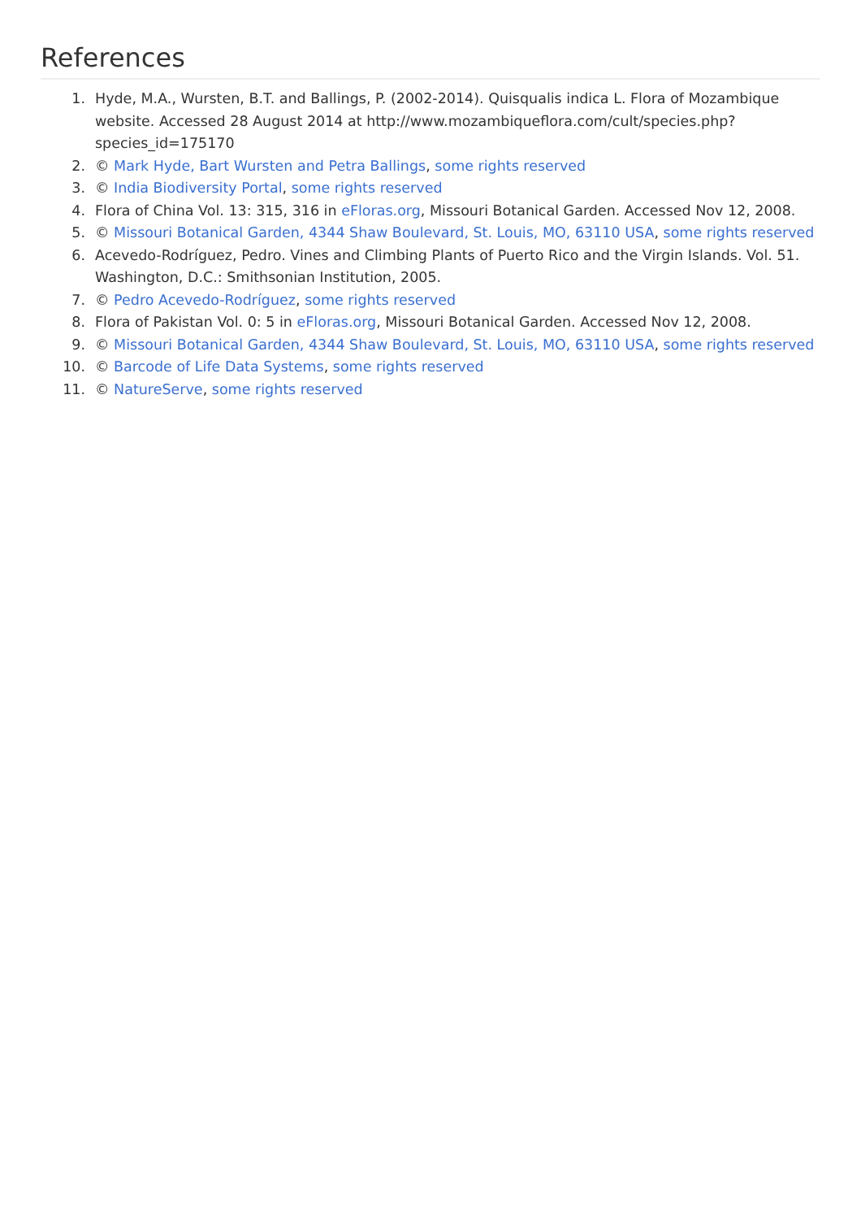References
1. Hyde, M.A., Wursten, B.T. and Ballings, P. (2002-2014). Quisqualis indica L. Flora of Mozambique website. Accessed 28 August 2014 at http://www.mozambiqueflora.com/cult/species.php?species_id=175170
2. © Mark Hyde, Bart Wursten and Petra Ballings, some rights reserved
3. © India Biodiversity Portal, some rights reserved
4. Flora of China Vol. 13: 315, 316 in eFloras.org, Missouri Botanical Garden. Accessed Nov 12, 2008.
5. © Missouri Botanical Garden, 4344 Shaw Boulevard, St. Louis, MO, 63110 USA, some rights reserved
6. Acevedo-Rodríguez, Pedro. Vines and Climbing Plants of Puerto Rico and the Virgin Islands. Vol. 51. Washington, D.C.: Smithsonian Institution, 2005.
7. © Pedro Acevedo-Rodríguez, some rights reserved
8. Flora of Pakistan Vol. 0: 5 in eFloras.org, Missouri Botanical Garden. Accessed Nov 12, 2008.
9. © Missouri Botanical Garden, 4344 Shaw Boulevard, St. Louis, MO, 63110 USA, some rights reserved
10. © Barcode of Life Data Systems, some rights reserved
11. © NatureServe, some rights reserved